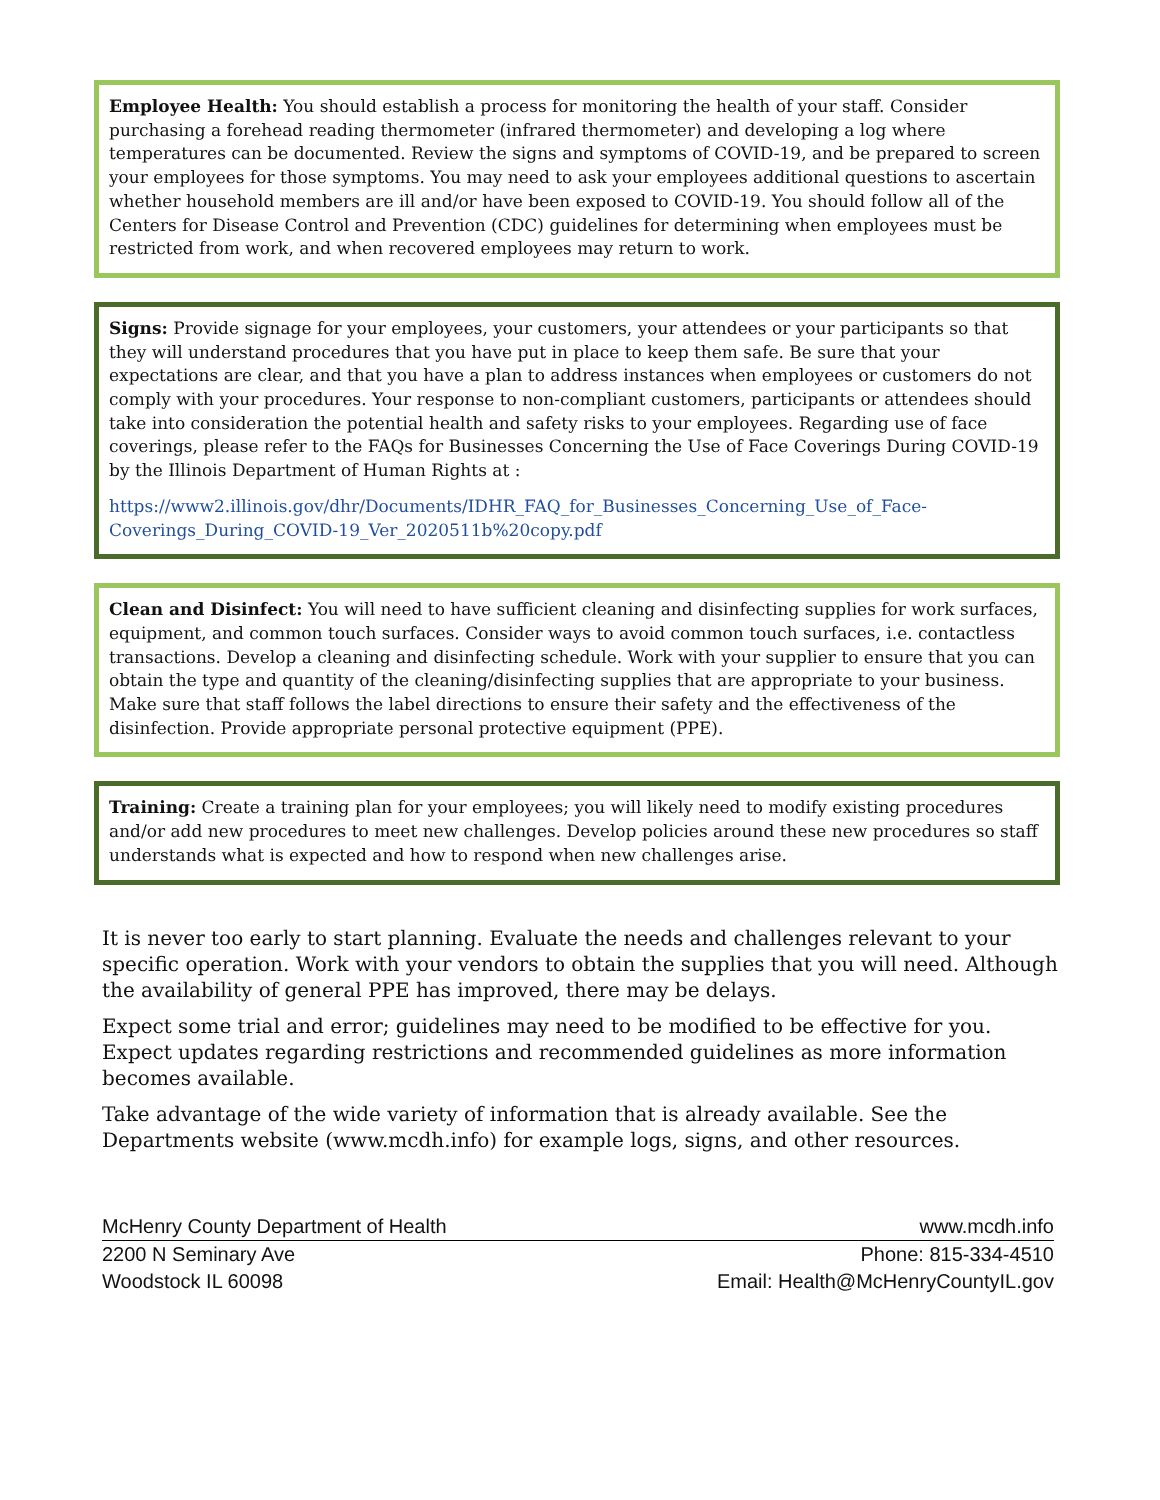Employee Health: You should establish a process for monitoring the health of your staff. Consider purchasing a forehead reading thermometer (infrared thermometer) and developing a log where temperatures can be documented. Review the signs and symptoms of COVID-19, and be prepared to screen your employees for those symptoms. You may need to ask your employees additional questions to ascertain whether household members are ill and/or have been exposed to COVID-19. You should follow all of the Centers for Disease Control and Prevention (CDC) guidelines for determining when employees must be restricted from work, and when recovered employees may return to work.
Signs: Provide signage for your employees, your customers, your attendees or your participants so that they will understand procedures that you have put in place to keep them safe. Be sure that your expectations are clear, and that you have a plan to address instances when employees or customers do not comply with your procedures. Your response to non-compliant customers, participants or attendees should take into consideration the potential health and safety risks to your employees. Regarding use of face coverings, please refer to the FAQs for Businesses Concerning the Use of Face Coverings During COVID-19 by the Illinois Department of Human Rights at :
https://www2.illinois.gov/dhr/Documents/IDHR_FAQ_for_Businesses_Concerning_Use_of_Face-Coverings_During_COVID-19_Ver_2020511b%20copy.pdf
Clean and Disinfect: You will need to have sufficient cleaning and disinfecting supplies for work surfaces, equipment, and common touch surfaces. Consider ways to avoid common touch surfaces, i.e. contactless transactions. Develop a cleaning and disinfecting schedule. Work with your supplier to ensure that you can obtain the type and quantity of the cleaning/disinfecting supplies that are appropriate to your business. Make sure that staff follows the label directions to ensure their safety and the effectiveness of the disinfection. Provide appropriate personal protective equipment (PPE).
Training: Create a training plan for your employees; you will likely need to modify existing procedures and/or add new procedures to meet new challenges. Develop policies around these new procedures so staff understands what is expected and how to respond when new challenges arise.
It is never too early to start planning. Evaluate the needs and challenges relevant to your specific operation. Work with your vendors to obtain the supplies that you will need. Although the availability of general PPE has improved, there may be delays.
Expect some trial and error; guidelines may need to be modified to be effective for you. Expect updates regarding restrictions and recommended guidelines as more information becomes available.
Take advantage of the wide variety of information that is already available. See the Departments website (www.mcdh.info) for example logs, signs, and other resources.
McHenry County Department of Health www.mcdh.info
2200 N Seminary Ave Phone: 815-334-4510
Woodstock IL 60098 Email: Health@McHenryCountyIL.gov